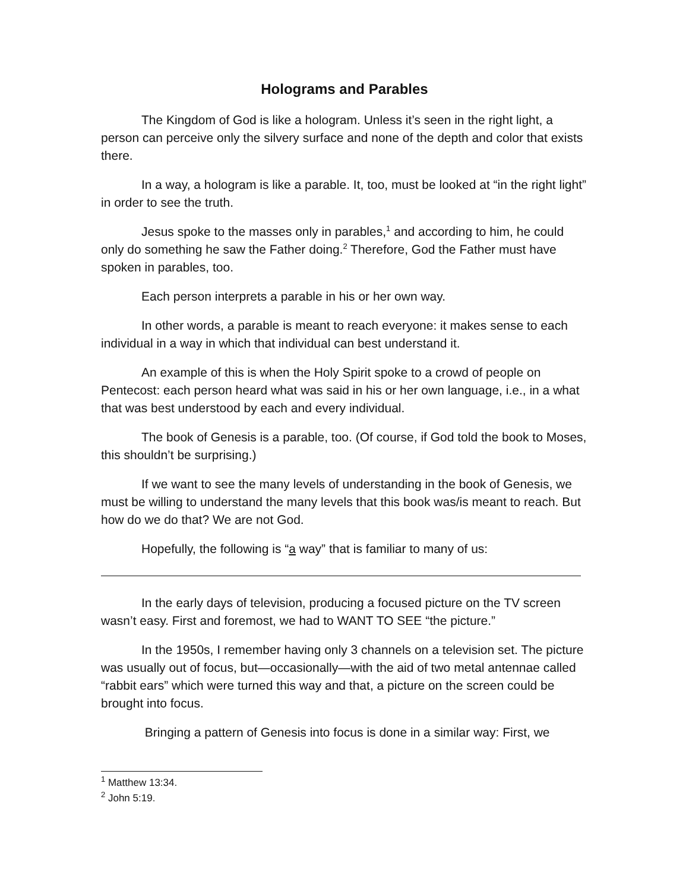Holograms and Parables
The Kingdom of God is like a hologram. Unless it’s seen in the right light, a person can perceive only the silvery surface and none of the depth and color that exists there.
In a way, a hologram is like a parable. It, too, must be looked at “in the right light” in order to see the truth.
Jesus spoke to the masses only in parables,<sup>1</sup> and according to him, he could only do something he saw the Father doing.<sup>2</sup> Therefore, God the Father must have spoken in parables, too.
Each person interprets a parable in his or her own way.
In other words, a parable is meant to reach everyone: it makes sense to each individual in a way in which that individual can best understand it.
An example of this is when the Holy Spirit spoke to a crowd of people on Pentecost: each person heard what was said in his or her own language, i.e., in a what that was best understood by each and every individual.
The book of Genesis is a parable, too. (Of course, if God told the book to Moses, this shouldn’t be surprising.)
If we want to see the many levels of understanding in the book of Genesis, we must be willing to understand the many levels that this book was/is meant to reach. But how do we do that? We are not God.
Hopefully, the following is “a way” that is familiar to many of us:
In the early days of television, producing a focused picture on the TV screen wasn’t easy. First and foremost, we had to WANT TO SEE “the picture.”
In the 1950s, I remember having only 3 channels on a television set. The picture was usually out of focus, but—occasionally—with the aid of two metal antennae called “rabbit ears” which were turned this way and that, a picture on the screen could be brought into focus.
Bringing a pattern of Genesis into focus is done in a similar way: First, we
<sup>1</sup> Matthew 13:34.
<sup>2</sup> John 5:19.